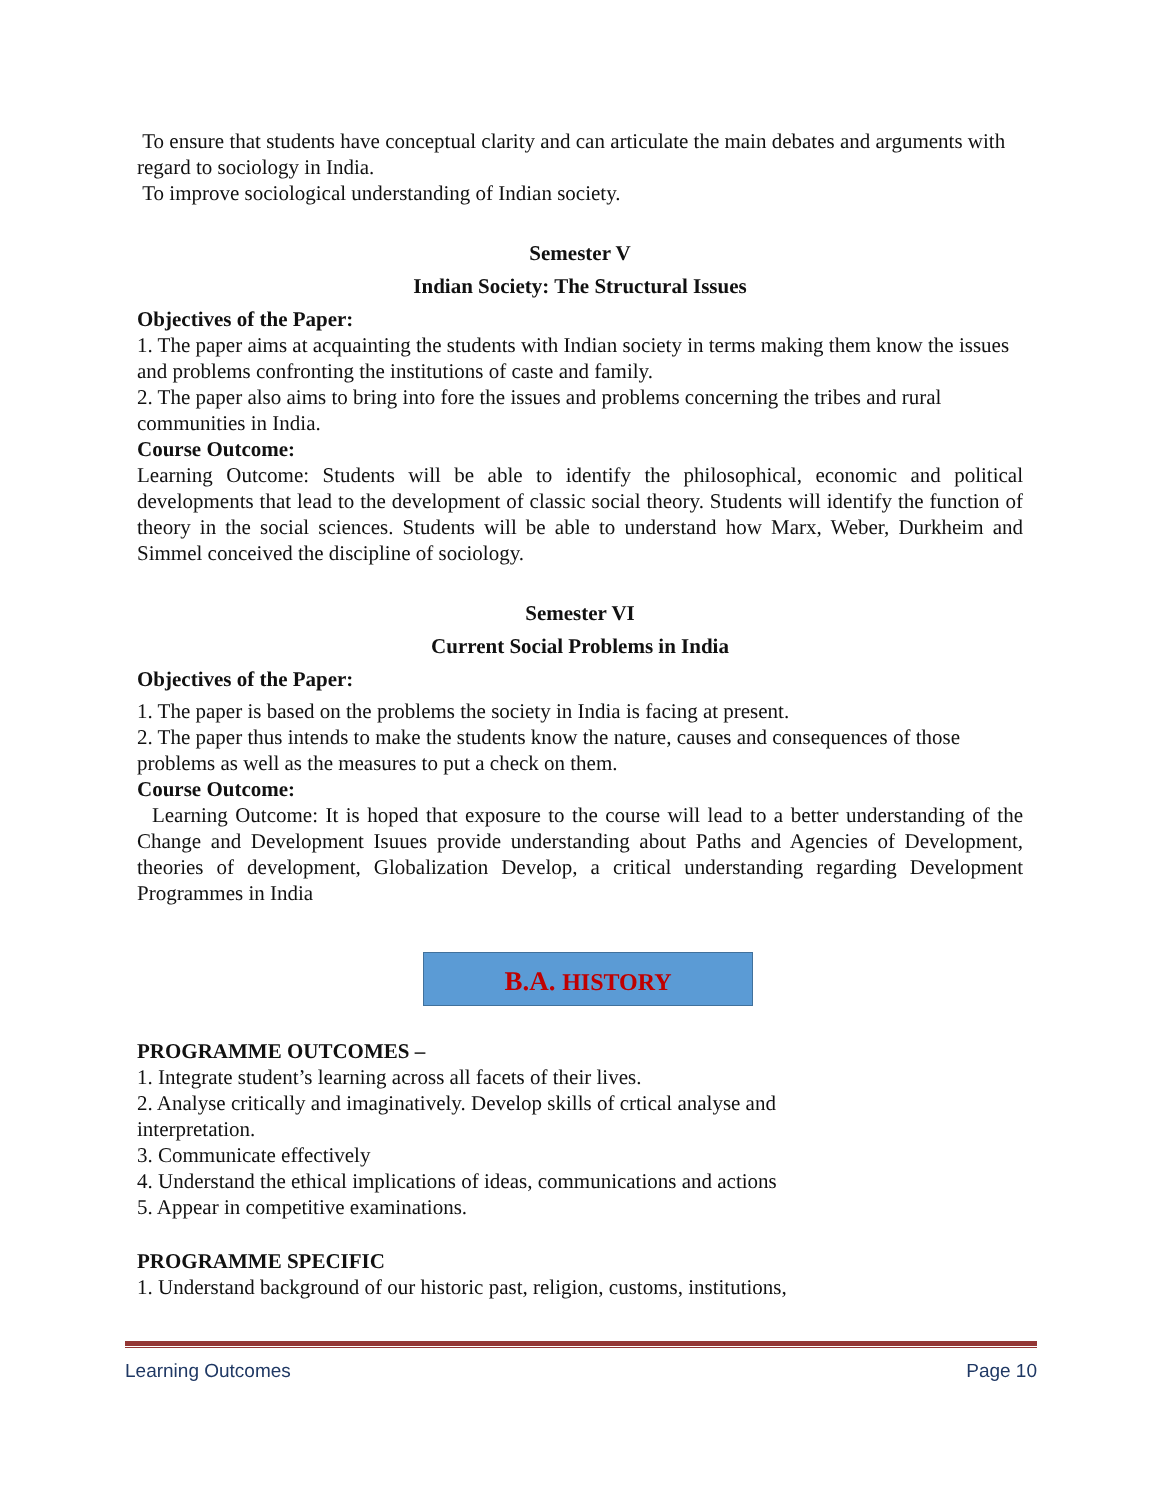To ensure that students have conceptual clarity and can articulate the main debates and arguments with regard to sociology in India.
To improve sociological understanding of Indian society.
Semester V
Indian Society: The Structural Issues
Objectives of the Paper:
1. The paper aims at acquainting the students with Indian society in terms making them know the issues and problems confronting the institutions of caste and family.
2. The paper also aims to bring into fore the issues and problems concerning the tribes and rural communities in India.
Course Outcome:
Learning Outcome: Students will be able to identify the philosophical, economic and political developments that lead to the development of classic social theory. Students will identify the function of theory in the social sciences. Students will be able to understand how Marx, Weber, Durkheim and Simmel conceived the discipline of sociology.
Semester VI
Current Social Problems in India
Objectives of the Paper:
1. The paper is based on the problems the society in India is facing at present.
2. The paper thus intends to make the students know the nature, causes and consequences of those problems as well as the measures to put a check on them.
Course Outcome:
Learning Outcome: It is hoped that exposure to the course will lead to a better understanding of the Change and Development Isuues provide understanding about Paths and Agencies of Development, theories of development, Globalization Develop, a critical understanding regarding Development Programmes in India
B.A. HISTORY
PROGRAMME OUTCOMES –
1. Integrate student’s learning across all facets of their lives.
2. Analyse critically and imaginatively. Develop skills of crtical analyse and
interpretation.
3. Communicate effectively
4. Understand the ethical implications of ideas, communications and actions
5. Appear in competitive examinations.
PROGRAMME SPECIFIC
1. Understand background of our historic past, religion, customs, institutions,
Learning Outcomes Page 10